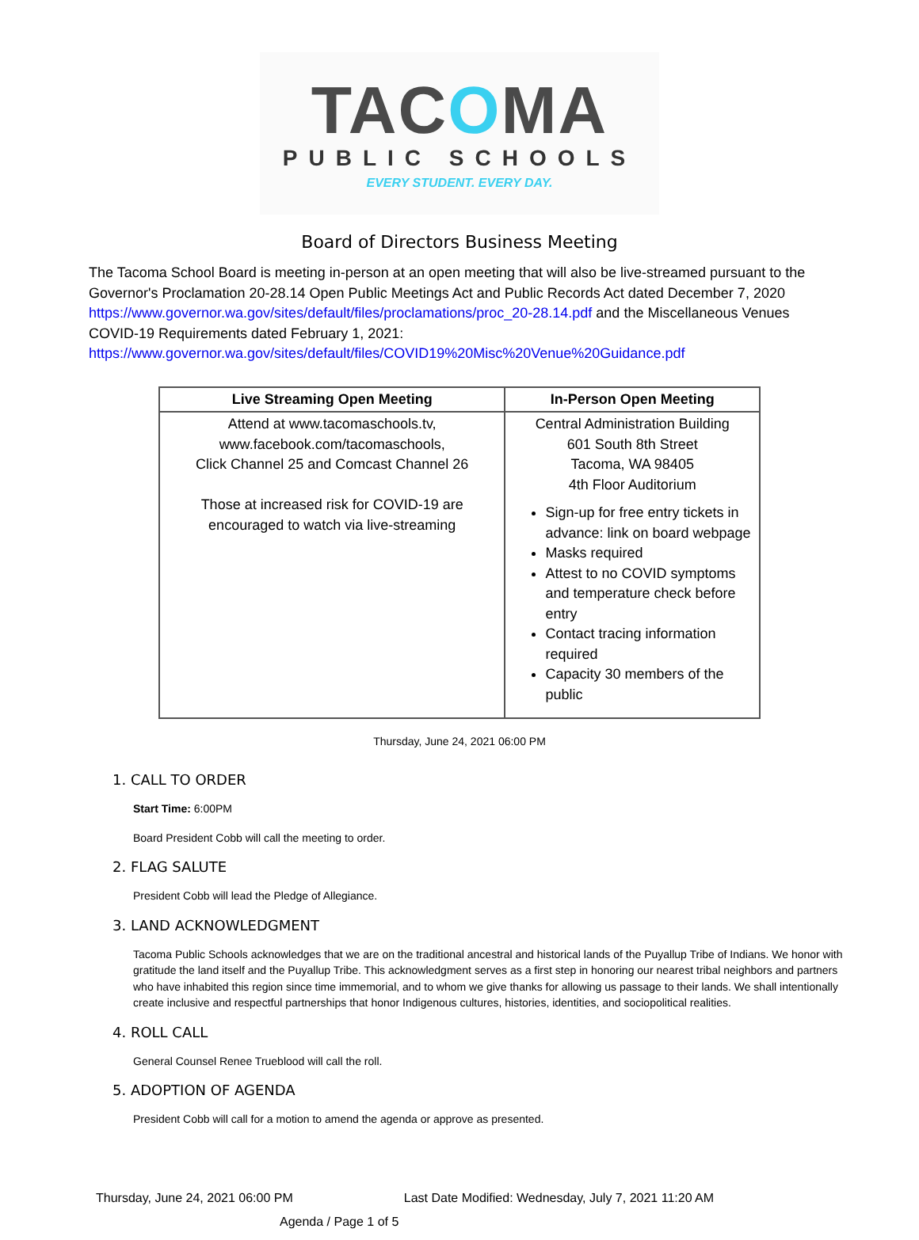TACOMA
PUBLIC SCHOOLS
EVERY STUDENT. EVERY DAY.
Board of Directors Business Meeting
The Tacoma School Board is meeting in-person at an open meeting that will also be live-streamed pursuant to the Governor's Proclamation 20-28.14 Open Public Meetings Act and Public Records Act dated December 7, 2020 https://www.governor.wa.gov/sites/default/files/proclamations/proc_20-28.14.pdf and the Miscellaneous Venues COVID-19 Requirements dated February 1, 2021:
https://www.governor.wa.gov/sites/default/files/COVID19%20Misc%20Venue%20Guidance.pdf
| Live Streaming Open Meeting | In-Person Open Meeting |
| --- | --- |
| Attend at www.tacomaschools.tv, www.facebook.com/tacomaschools, Click Channel 25 and Comcast Channel 26 Those at increased risk for COVID-19 are encouraged to watch via live-streaming | Central Administration Building 601 South 8th Street Tacoma, WA 98405 4th Floor Auditorium Sign-up for free entry tickets in advance: link on board webpage Masks required Attest to no COVID symptoms and temperature check before entry Contact tracing information required Capacity 30 members of the public |
Thursday, June 24, 2021 06:00 PM
1. CALL TO ORDER
Start Time: 6:00PM
Board President Cobb will call the meeting to order.
2. FLAG SALUTE
President Cobb will lead the Pledge of Allegiance.
3. LAND ACKNOWLEDGMENT
Tacoma Public Schools acknowledges that we are on the traditional ancestral and historical lands of the Puyallup Tribe of Indians. We honor with gratitude the land itself and the Puyallup Tribe. This acknowledgment serves as a first step in honoring our nearest tribal neighbors and partners who have inhabited this region since time immemorial, and to whom we give thanks for allowing us passage to their lands. We shall intentionally create inclusive and respectful partnerships that honor Indigenous cultures, histories, identities, and sociopolitical realities.
4. ROLL CALL
General Counsel Renee Trueblood will call the roll.
5. ADOPTION OF AGENDA
President Cobb will call for a motion to amend the agenda or approve as presented.
Thursday, June 24, 2021 06:00 PM Last Date Modified: Wednesday, July 7, 2021 11:20 AM
Agenda / Page 1 of 5